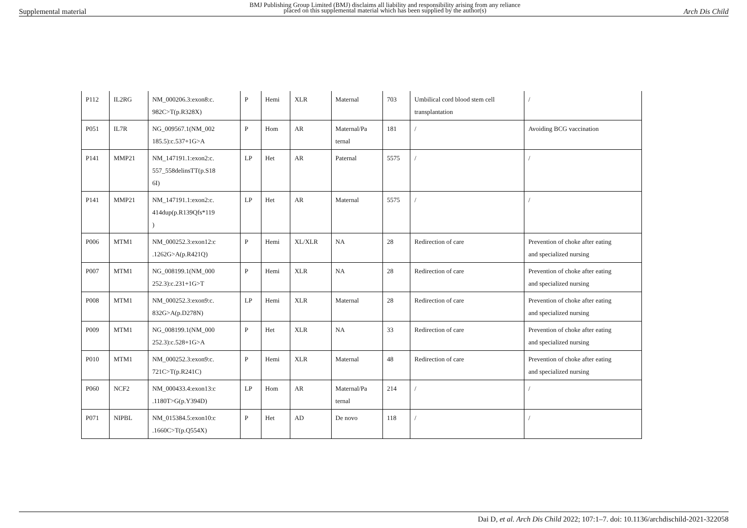Supplemental material BMJ Publishing Group Limited (BMJ) disclaims all liability and responsibility arising from any reliance
placed on this supplemental material which has been supplied by the author(s) Arch Dis Child
| P112 | IL2RG | NM_000206.3:exon8:c. 982C>T(p.R328X) | P | Hemi | XLR | Maternal | 703 | Umbilical cord blood stem cell transplantation | / |
| P051 | IL7R | NG_009567.1(NM_002 185.5):c.537+1G>A | P | Hom | AR | Maternal/Pa ternal | 181 | / | Avoiding BCG vaccination |
| P141 | MMP21 | NM_147191.1:exon2:c. 557_558delinsTT(p.S18 6I) | LP | Het | AR | Paternal | 5575 | / | / |
| P141 | MMP21 | NM_147191.1:exon2:c. 414dup(p.R139Qfs*119 ) | LP | Het | AR | Maternal | 5575 | / | / |
| P006 | MTM1 | NM_000252.3:exon12:c .1262G>A(p.R421Q) | P | Hemi | XL/XLR | NA | 28 | Redirection of care | Prevention of choke after eating and specialized nursing |
| P007 | MTM1 | NG_008199.1(NM_000 252.3):c.231+1G>T | P | Hemi | XLR | NA | 28 | Redirection of care | Prevention of choke after eating and specialized nursing |
| P008 | MTM1 | NM_000252.3:exon9:c. 832G>A(p.D278N) | LP | Hemi | XLR | Maternal | 28 | Redirection of care | Prevention of choke after eating and specialized nursing |
| P009 | MTM1 | NG_008199.1(NM_000 252.3):c.528+1G>A | P | Het | XLR | NA | 33 | Redirection of care | Prevention of choke after eating and specialized nursing |
| P010 | MTM1 | NM_000252.3:exon9:c. 721C>T(p.R241C) | P | Hemi | XLR | Maternal | 48 | Redirection of care | Prevention of choke after eating and specialized nursing |
| P060 | NCF2 | NM_000433.4:exon13:c .1180T>G(p.Y394D) | LP | Hom | AR | Maternal/Pa ternal | 214 | / | / |
| P071 | NIPBL | NM_015384.5:exon10:c .1660C>T(p.Q554X) | P | Het | AD | De novo | 118 | / | / |
Dai D, et al. Arch Dis Child 2022; 107:1–7. doi: 10.1136/archdischild-2021-322058